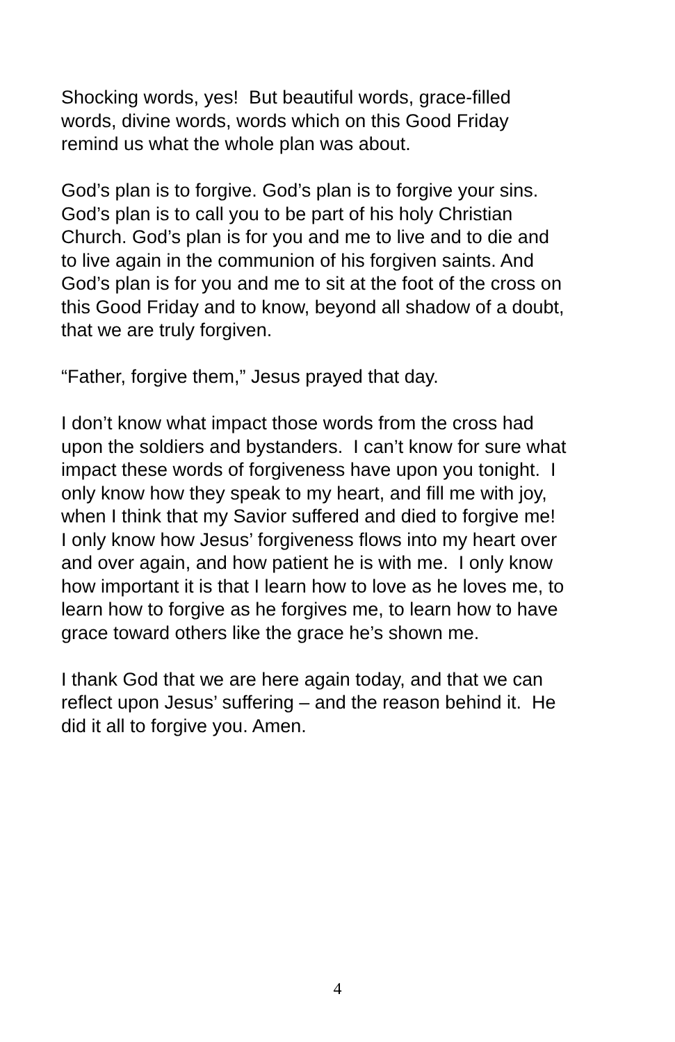Shocking words, yes! But beautiful words, grace-filled
words, divine words, words which on this Good Friday
remind us what the whole plan was about.
God’s plan is to forgive. God’s plan is to forgive your sins.
God’s plan is to call you to be part of his holy Christian
Church. God’s plan is for you and me to live and to die and
to live again in the communion of his forgiven saints. And
God’s plan is for you and me to sit at the foot of the cross on
this Good Friday and to know, beyond all shadow of a doubt,
that we are truly forgiven.
“Father, forgive them,” Jesus prayed that day.
I don’t know what impact those words from the cross had
upon the soldiers and bystanders. I can’t know for sure what
impact these words of forgiveness have upon you tonight. I
only know how they speak to my heart, and fill me with joy,
when I think that my Savior suffered and died to forgive me!
I only know how Jesus’ forgiveness flows into my heart over
and over again, and how patient he is with me. I only know
how important it is that I learn how to love as he loves me, to
learn how to forgive as he forgives me, to learn how to have
grace toward others like the grace he’s shown me.
I thank God that we are here again today, and that we can
reflect upon Jesus’ suffering – and the reason behind it. He
did it all to forgive you. Amen.
4